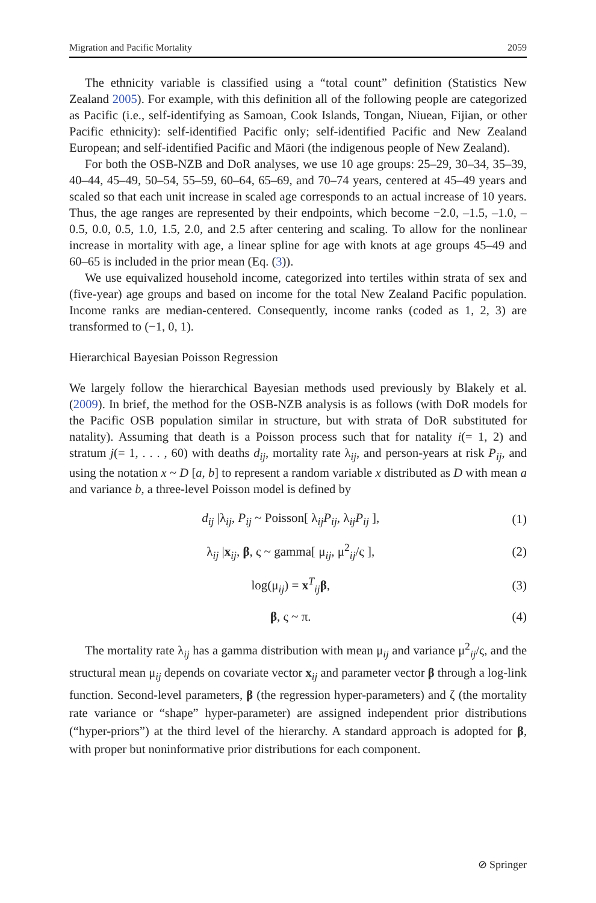Migration and Pacific Mortality 2059
The ethnicity variable is classified using a “total count” definition (Statistics New Zealand 2005). For example, with this definition all of the following people are categorized as Pacific (i.e., self-identifying as Samoan, Cook Islands, Tongan, Niuean, Fijian, or other Pacific ethnicity): self-identified Pacific only; self-identified Pacific and New Zealand European; and self-identified Pacific and Māori (the indigenous people of New Zealand).
For both the OSB-NZB and DoR analyses, we use 10 age groups: 25–29, 30–34, 35–39, 40–44, 45–49, 50–54, 55–59, 60–64, 65–69, and 70–74 years, centered at 45–49 years and scaled so that each unit increase in scaled age corresponds to an actual increase of 10 years. Thus, the age ranges are represented by their endpoints, which become −2.0, –1.5, –1.0, –0.5, 0.0, 0.5, 1.0, 1.5, 2.0, and 2.5 after centering and scaling. To allow for the nonlinear increase in mortality with age, a linear spline for age with knots at age groups 45–49 and 60–65 is included in the prior mean (Eq. (3)).
We use equivalized household income, categorized into tertiles within strata of sex and (five-year) age groups and based on income for the total New Zealand Pacific population. Income ranks are median-centered. Consequently, income ranks (coded as 1, 2, 3) are transformed to (−1, 0, 1).
Hierarchical Bayesian Poisson Regression
We largely follow the hierarchical Bayesian methods used previously by Blakely et al. (2009). In brief, the method for the OSB-NZB analysis is as follows (with DoR models for the Pacific OSB population similar in structure, but with strata of DoR substituted for natality). Assuming that death is a Poisson process such that for natality i(= 1, 2) and stratum j(= 1, . . . , 60) with deaths d<sub>ij</sub>, mortality rate λ<sub>ij</sub>, and person-years at risk P<sub>ij</sub>, and using the notation x ~ D [a, b] to represent a random variable x distributed as D with mean a and variance b, a three-level Poisson model is defined by
d<sub>ij</sub> |λ<sub>ij</sub>, P<sub>ij</sub> ~ Poisson[ λ<sub>ij</sub>P<sub>ij</sub>, λ<sub>ij</sub>P<sub>ij</sub> ], (1)
λ<sub>ij</sub> |x<sub>ij</sub>, β, ς ~ gamma[ μ<sub>ij</sub>, μ<sup>2</sup><sub>ij</sub>/ς ], (2)
log(μ<sub>ij</sub>) = x<sup>T</sup><sub>ij</sub>β, (3)
β, ς ~ π. (4)
The mortality rate λ<sub>ij</sub> has a gamma distribution with mean μ<sub>ij</sub> and variance μ<sup>2</sup><sub>ij</sub>/ς, and the structural mean μ<sub>ij</sub> depends on covariate vector x<sub>ij</sub> and parameter vector β through a log-link function. Second-level parameters, β (the regression hyper-parameters) and ζ (the mortality rate variance or “shape” hyper-parameter) are assigned independent prior distributions (“hyper-priors”) at the third level of the hierarchy. A standard approach is adopted for β, with proper but noninformative prior distributions for each component.
⊘ Springer